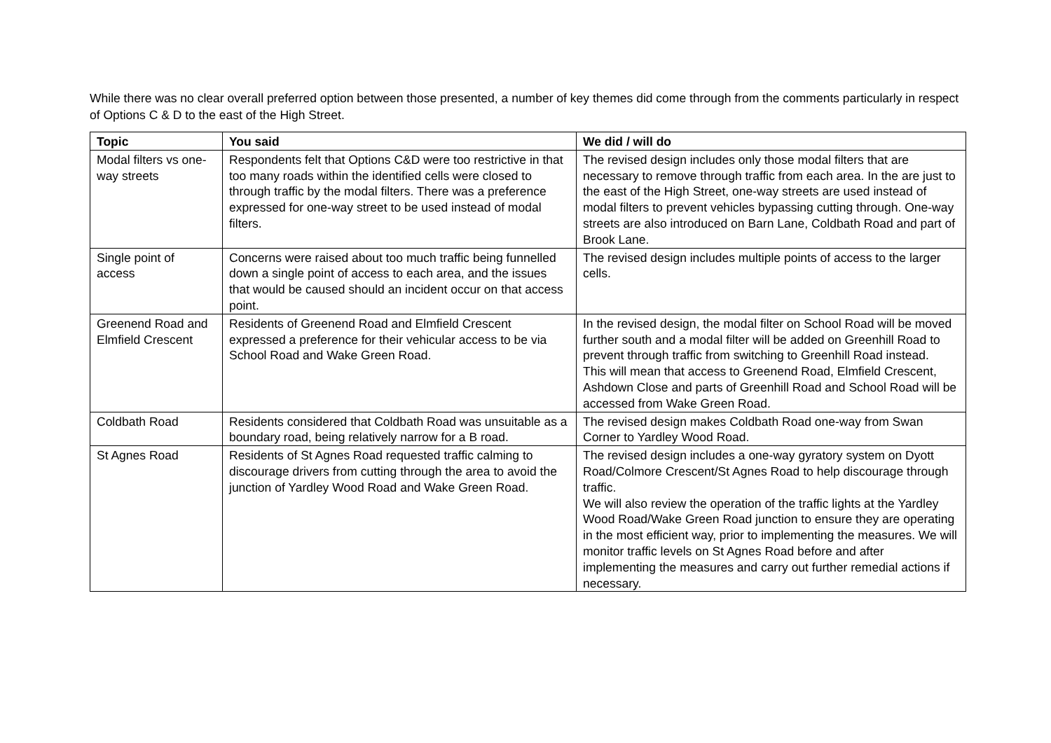While there was no clear overall preferred option between those presented, a number of key themes did come through from the comments particularly in respect of Options C & D to the east of the High Street.
| Topic | You said | We did / will do |
| --- | --- | --- |
| Modal filters vs one-way streets | Respondents felt that Options C&D were too restrictive in that too many roads within the identified cells were closed to through traffic by the modal filters. There was a preference expressed for one-way street to be used instead of modal filters. | The revised design includes only those modal filters that are necessary to remove through traffic from each area. In the are just to the east of the High Street, one-way streets are used instead of modal filters to prevent vehicles bypassing cutting through. One-way streets are also introduced on Barn Lane, Coldbath Road and part of Brook Lane. |
| Single point of access | Concerns were raised about too much traffic being funnelled down a single point of access to each area, and the issues that would be caused should an incident occur on that access point. | The revised design includes multiple points of access to the larger cells. |
| Greenend Road and Elmfield Crescent | Residents of Greenend Road and Elmfield Crescent expressed a preference for their vehicular access to be via School Road and Wake Green Road. | In the revised design, the modal filter on School Road will be moved further south and a modal filter will be added on Greenhill Road to prevent through traffic from switching to Greenhill Road instead. This will mean that access to Greenend Road, Elmfield Crescent, Ashdown Close and parts of Greenhill Road and School Road will be accessed from Wake Green Road. |
| Coldbath Road | Residents considered that Coldbath Road was unsuitable as a boundary road, being relatively narrow for a B road. | The revised design makes Coldbath Road one-way from Swan Corner to Yardley Wood Road. |
| St Agnes Road | Residents of St Agnes Road requested traffic calming to discourage drivers from cutting through the area to avoid the junction of Yardley Wood Road and Wake Green Road. | The revised design includes a one-way gyratory system on Dyott Road/Colmore Crescent/St Agnes Road to help discourage through traffic. We will also review the operation of the traffic lights at the Yardley Wood Road/Wake Green Road junction to ensure they are operating in the most efficient way, prior to implementing the measures. We will monitor traffic levels on St Agnes Road before and after implementing the measures and carry out further remedial actions if necessary. |